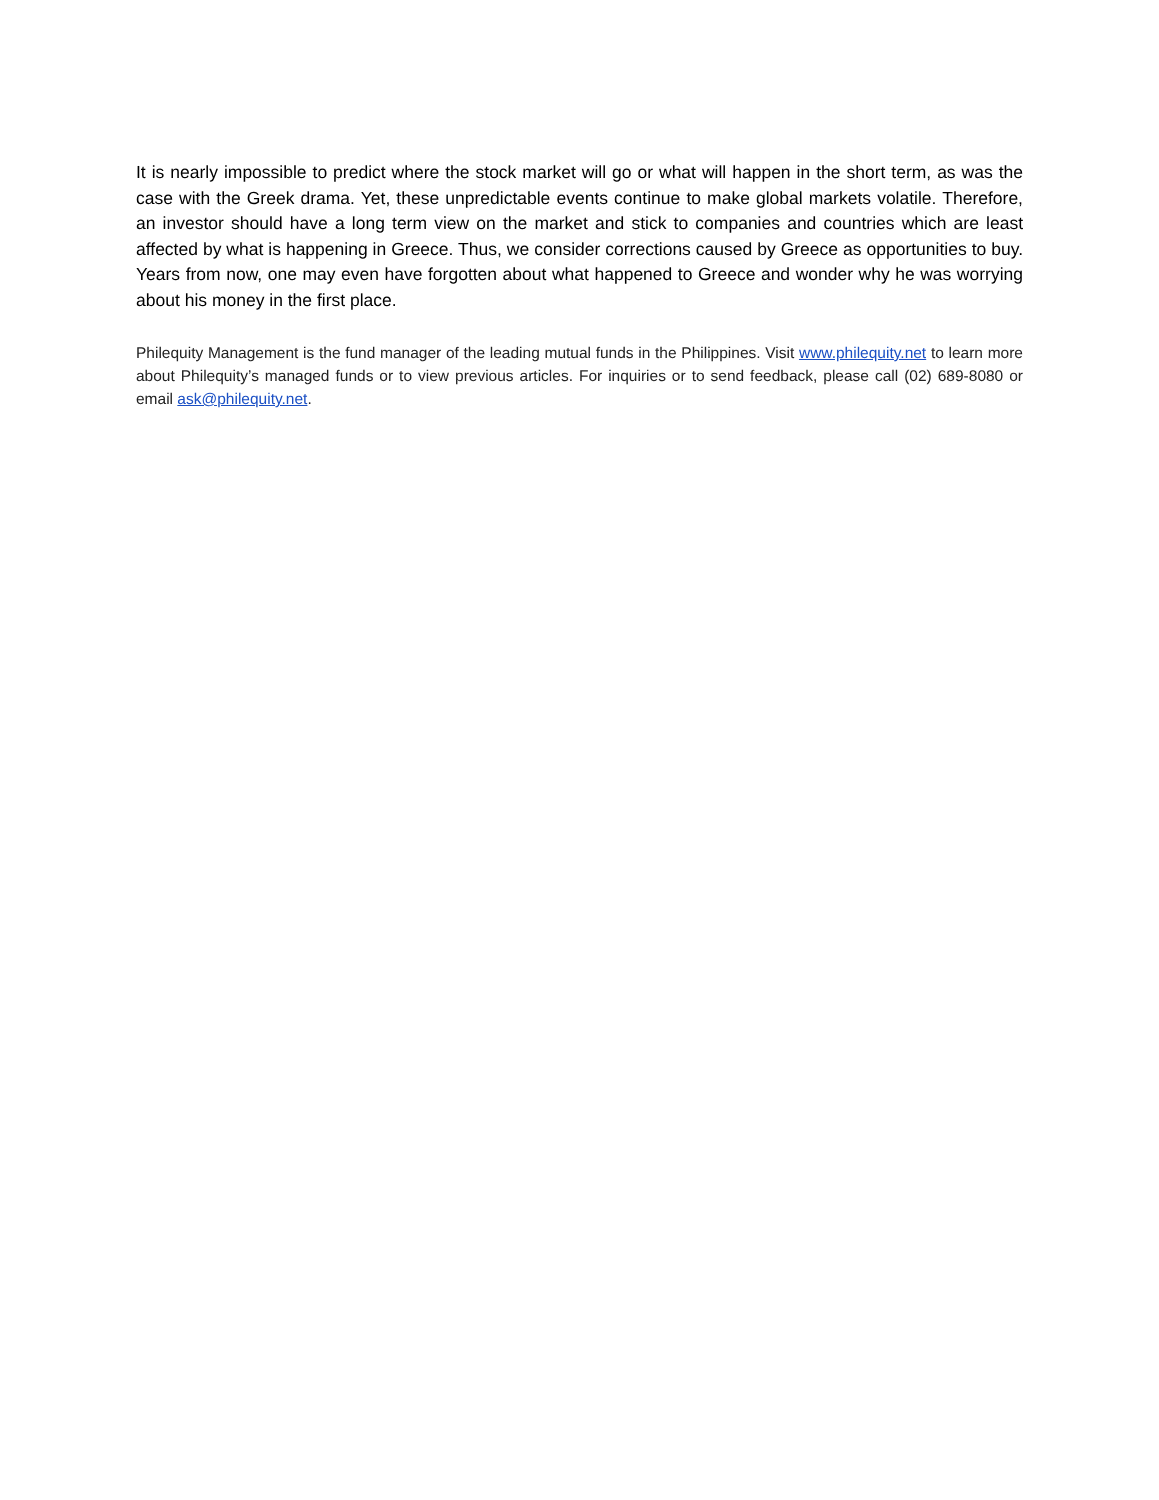It is nearly impossible to predict where the stock market will go or what will happen in the short term, as was the case with the Greek drama. Yet, these unpredictable events continue to make global markets volatile. Therefore, an investor should have a long term view on the market and stick to companies and countries which are least affected by what is happening in Greece. Thus, we consider corrections caused by Greece as opportunities to buy. Years from now, one may even have forgotten about what happened to Greece and wonder why he was worrying about his money in the first place.
Philequity Management is the fund manager of the leading mutual funds in the Philippines. Visit www.philequity.net to learn more about Philequity’s managed funds or to view previous articles. For inquiries or to send feedback, please call (02) 689-8080 or email ask@philequity.net.